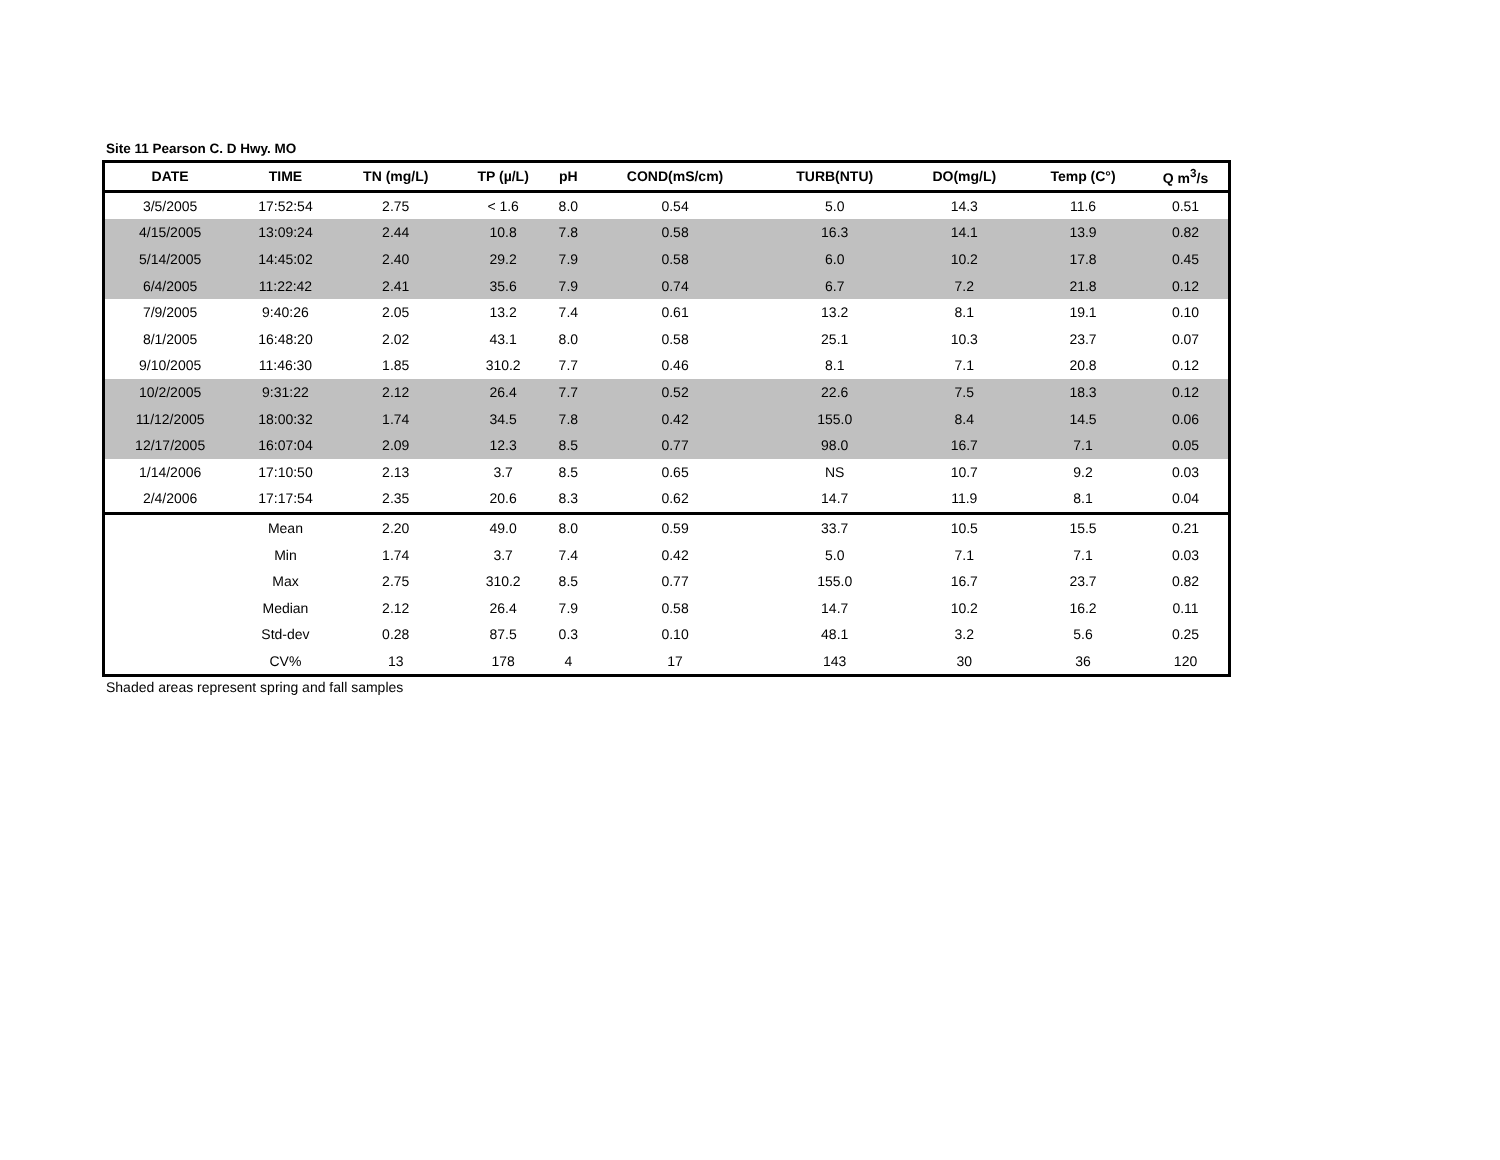Site 11 Pearson C. D Hwy. MO
| DATE | TIME | TN (mg/L) | TP (µ/L) | pH | COND(mS/cm) | TURB(NTU) | DO(mg/L) | Temp (C°) | Q m<sup>3</sup>/s |
| --- | --- | --- | --- | --- | --- | --- | --- | --- | --- |
| 3/5/2005 | 17:52:54 | 2.75 | < 1.6 | 8.0 | 0.54 | 5.0 | 14.3 | 11.6 | 0.51 |
| 4/15/2005 | 13:09:24 | 2.44 | 10.8 | 7.8 | 0.58 | 16.3 | 14.1 | 13.9 | 0.82 |
| 5/14/2005 | 14:45:02 | 2.40 | 29.2 | 7.9 | 0.58 | 6.0 | 10.2 | 17.8 | 0.45 |
| 6/4/2005 | 11:22:42 | 2.41 | 35.6 | 7.9 | 0.74 | 6.7 | 7.2 | 21.8 | 0.12 |
| 7/9/2005 | 9:40:26 | 2.05 | 13.2 | 7.4 | 0.61 | 13.2 | 8.1 | 19.1 | 0.10 |
| 8/1/2005 | 16:48:20 | 2.02 | 43.1 | 8.0 | 0.58 | 25.1 | 10.3 | 23.7 | 0.07 |
| 9/10/2005 | 11:46:30 | 1.85 | 310.2 | 7.7 | 0.46 | 8.1 | 7.1 | 20.8 | 0.12 |
| 10/2/2005 | 9:31:22 | 2.12 | 26.4 | 7.7 | 0.52 | 22.6 | 7.5 | 18.3 | 0.12 |
| 11/12/2005 | 18:00:32 | 1.74 | 34.5 | 7.8 | 0.42 | 155.0 | 8.4 | 14.5 | 0.06 |
| 12/17/2005 | 16:07:04 | 2.09 | 12.3 | 8.5 | 0.77 | 98.0 | 16.7 | 7.1 | 0.05 |
| 1/14/2006 | 17:10:50 | 2.13 | 3.7 | 8.5 | 0.65 | NS | 10.7 | 9.2 | 0.03 |
| 2/4/2006 | 17:17:54 | 2.35 | 20.6 | 8.3 | 0.62 | 14.7 | 11.9 | 8.1 | 0.04 |
| | Mean | 2.20 | 49.0 | 8.0 | 0.59 | 33.7 | 10.5 | 15.5 | 0.21 |
| | Min | 1.74 | 3.7 | 7.4 | 0.42 | 5.0 | 7.1 | 7.1 | 0.03 |
| | Max | 2.75 | 310.2 | 8.5 | 0.77 | 155.0 | 16.7 | 23.7 | 0.82 |
| | Median | 2.12 | 26.4 | 7.9 | 0.58 | 14.7 | 10.2 | 16.2 | 0.11 |
| | Std-dev | 0.28 | 87.5 | 0.3 | 0.10 | 48.1 | 3.2 | 5.6 | 0.25 |
| | CV% | 13 | 178 | 4 | 17 | 143 | 30 | 36 | 120 |
Shaded areas represent spring and fall samples